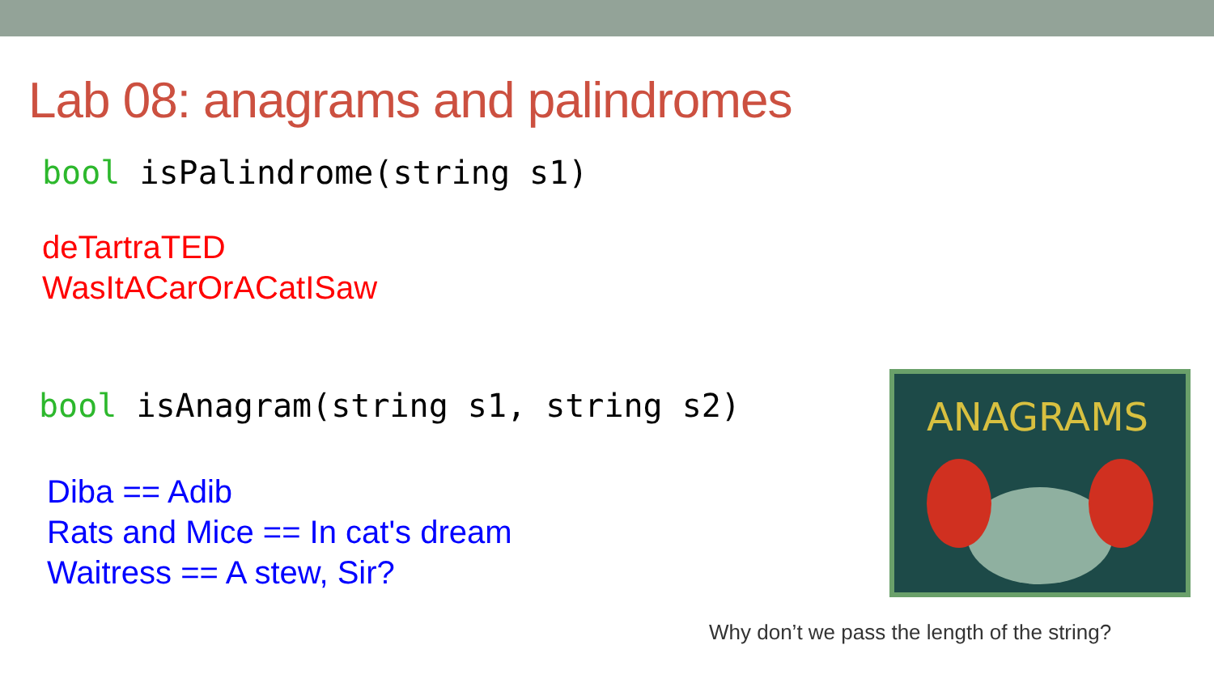Lab 08: anagrams and palindromes
bool isPalindrome(string s1)
deTartraTED
WasItACarOrACatISaw
bool isAnagram(string s1, string s2)
Diba == Adib
Rats and Mice == In cat's dream
Waitress == A stew, Sir?
ANAGRAMS
Why don’t we pass the length of the string?